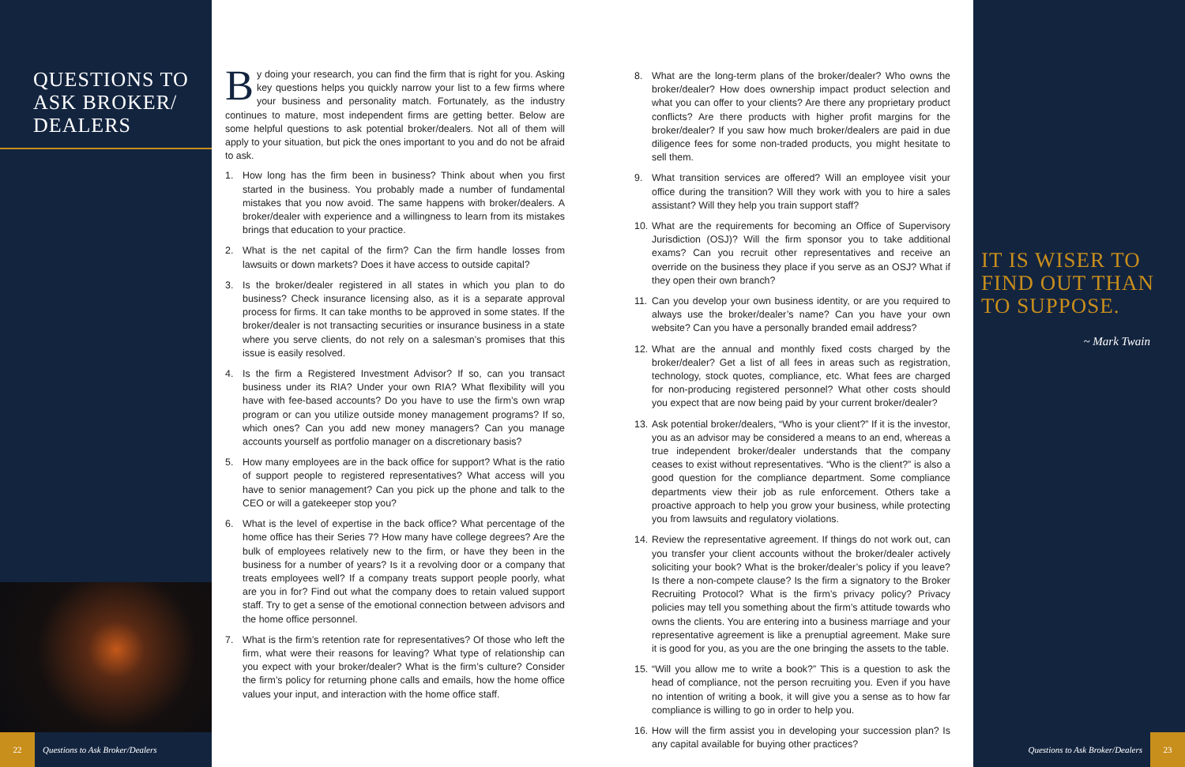QUESTIONS TO ASK BROKER/ DEALERS
By doing your research, you can find the firm that is right for you. Asking key questions helps you quickly narrow your list to a few firms where your business and personality match. Fortunately, as the industry continues to mature, most independent firms are getting better. Below are some helpful questions to ask potential broker/dealers. Not all of them will apply to your situation, but pick the ones important to you and do not be afraid to ask.
1. How long has the firm been in business? Think about when you first started in the business. You probably made a number of fundamental mistakes that you now avoid. The same happens with broker/dealers. A broker/dealer with experience and a willingness to learn from its mistakes brings that education to your practice.
2. What is the net capital of the firm? Can the firm handle losses from lawsuits or down markets? Does it have access to outside capital?
3. Is the broker/dealer registered in all states in which you plan to do business? Check insurance licensing also, as it is a separate approval process for firms. It can take months to be approved in some states. If the broker/dealer is not transacting securities or insurance business in a state where you serve clients, do not rely on a salesman’s promises that this issue is easily resolved.
4. Is the firm a Registered Investment Advisor? If so, can you transact business under its RIA? Under your own RIA? What flexibility will you have with fee-based accounts? Do you have to use the firm’s own wrap program or can you utilize outside money management programs? If so, which ones? Can you add new money managers? Can you manage accounts yourself as portfolio manager on a discretionary basis?
5. How many employees are in the back office for support? What is the ratio of support people to registered representatives? What access will you have to senior management? Can you pick up the phone and talk to the CEO or will a gatekeeper stop you?
6. What is the level of expertise in the back office? What percentage of the home office has their Series 7? How many have college degrees? Are the bulk of employees relatively new to the firm, or have they been in the business for a number of years? Is it a revolving door or a company that treats employees well? If a company treats support people poorly, what are you in for? Find out what the company does to retain valued support staff. Try to get a sense of the emotional connection between advisors and the home office personnel.
7. What is the firm’s retention rate for representatives? Of those who left the firm, what were their reasons for leaving? What type of relationship can you expect with your broker/dealer? What is the firm’s culture? Consider the firm’s policy for returning phone calls and emails, how the home office values your input, and interaction with the home office staff.
8. What are the long-term plans of the broker/dealer? Who owns the broker/dealer? How does ownership impact product selection and what you can offer to your clients? Are there any proprietary product conflicts? Are there products with higher profit margins for the broker/dealer? If you saw how much broker/dealers are paid in due diligence fees for some non-traded products, you might hesitate to sell them.
9. What transition services are offered? Will an employee visit your office during the transition? Will they work with you to hire a sales assistant? Will they help you train support staff?
10. What are the requirements for becoming an Office of Supervisory Jurisdiction (OSJ)? Will the firm sponsor you to take additional exams? Can you recruit other representatives and receive an override on the business they place if you serve as an OSJ? What if they open their own branch?
11. Can you develop your own business identity, or are you required to always use the broker/dealer’s name? Can you have your own website? Can you have a personally branded email address?
12. What are the annual and monthly fixed costs charged by the broker/dealer? Get a list of all fees in areas such as registration, technology, stock quotes, compliance, etc. What fees are charged for non-producing registered personnel? What other costs should you expect that are now being paid by your current broker/dealer?
13. Ask potential broker/dealers, “Who is your client?” If it is the investor, you as an advisor may be considered a means to an end, whereas a true independent broker/dealer understands that the company ceases to exist without representatives. “Who is the client?” is also a good question for the compliance department. Some compliance departments view their job as rule enforcement. Others take a proactive approach to help you grow your business, while protecting you from lawsuits and regulatory violations.
14. Review the representative agreement. If things do not work out, can you transfer your client accounts without the broker/dealer actively soliciting your book? What is the broker/dealer’s policy if you leave? Is there a non-compete clause? Is the firm a signatory to the Broker Recruiting Protocol? What is the firm’s privacy policy? Privacy policies may tell you something about the firm’s attitude towards who owns the clients. You are entering into a business marriage and your representative agreement is like a prenuptial agreement. Make sure it is good for you, as you are the one bringing the assets to the table.
15. “Will you allow me to write a book?” This is a question to ask the head of compliance, not the person recruiting you. Even if you have no intention of writing a book, it will give you a sense as to how far compliance is willing to go in order to help you.
16. How will the firm assist you in developing your succession plan? Is any capital available for buying other practices?
IT IS WISER TO FIND OUT THAN TO SUPPOSE.
~ Mark Twain
22
Questions to Ask Broker/Dealers
Questions to Ask Broker/Dealers
23